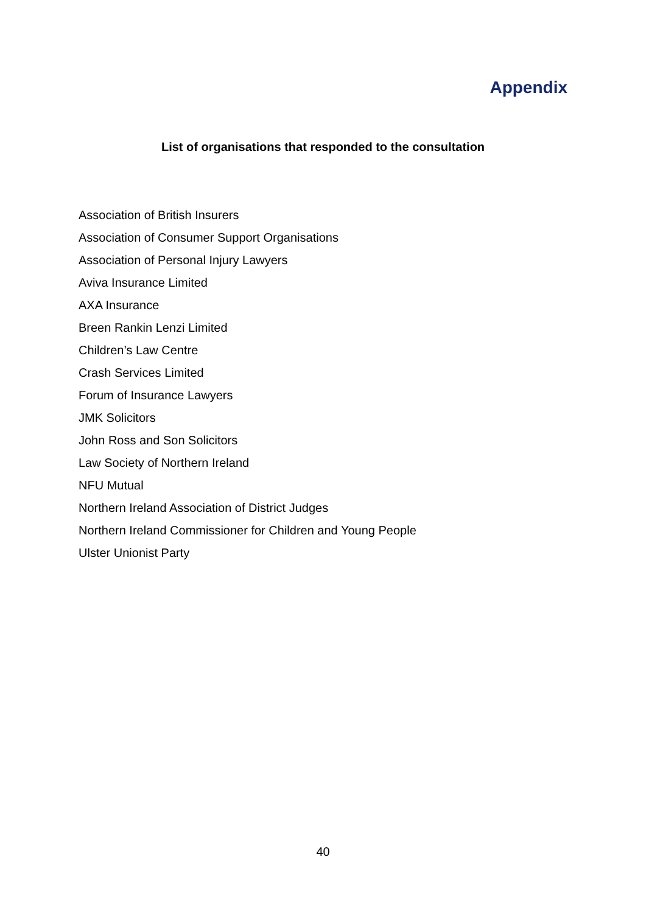Appendix
List of organisations that responded to the consultation
Association of British Insurers
Association of Consumer Support Organisations
Association of Personal Injury Lawyers
Aviva Insurance Limited
AXA Insurance
Breen Rankin Lenzi Limited
Children’s Law Centre
Crash Services Limited
Forum of Insurance Lawyers
JMK Solicitors
John Ross and Son Solicitors
Law Society of Northern Ireland
NFU Mutual
Northern Ireland Association of District Judges
Northern Ireland Commissioner for Children and Young People
Ulster Unionist Party
40